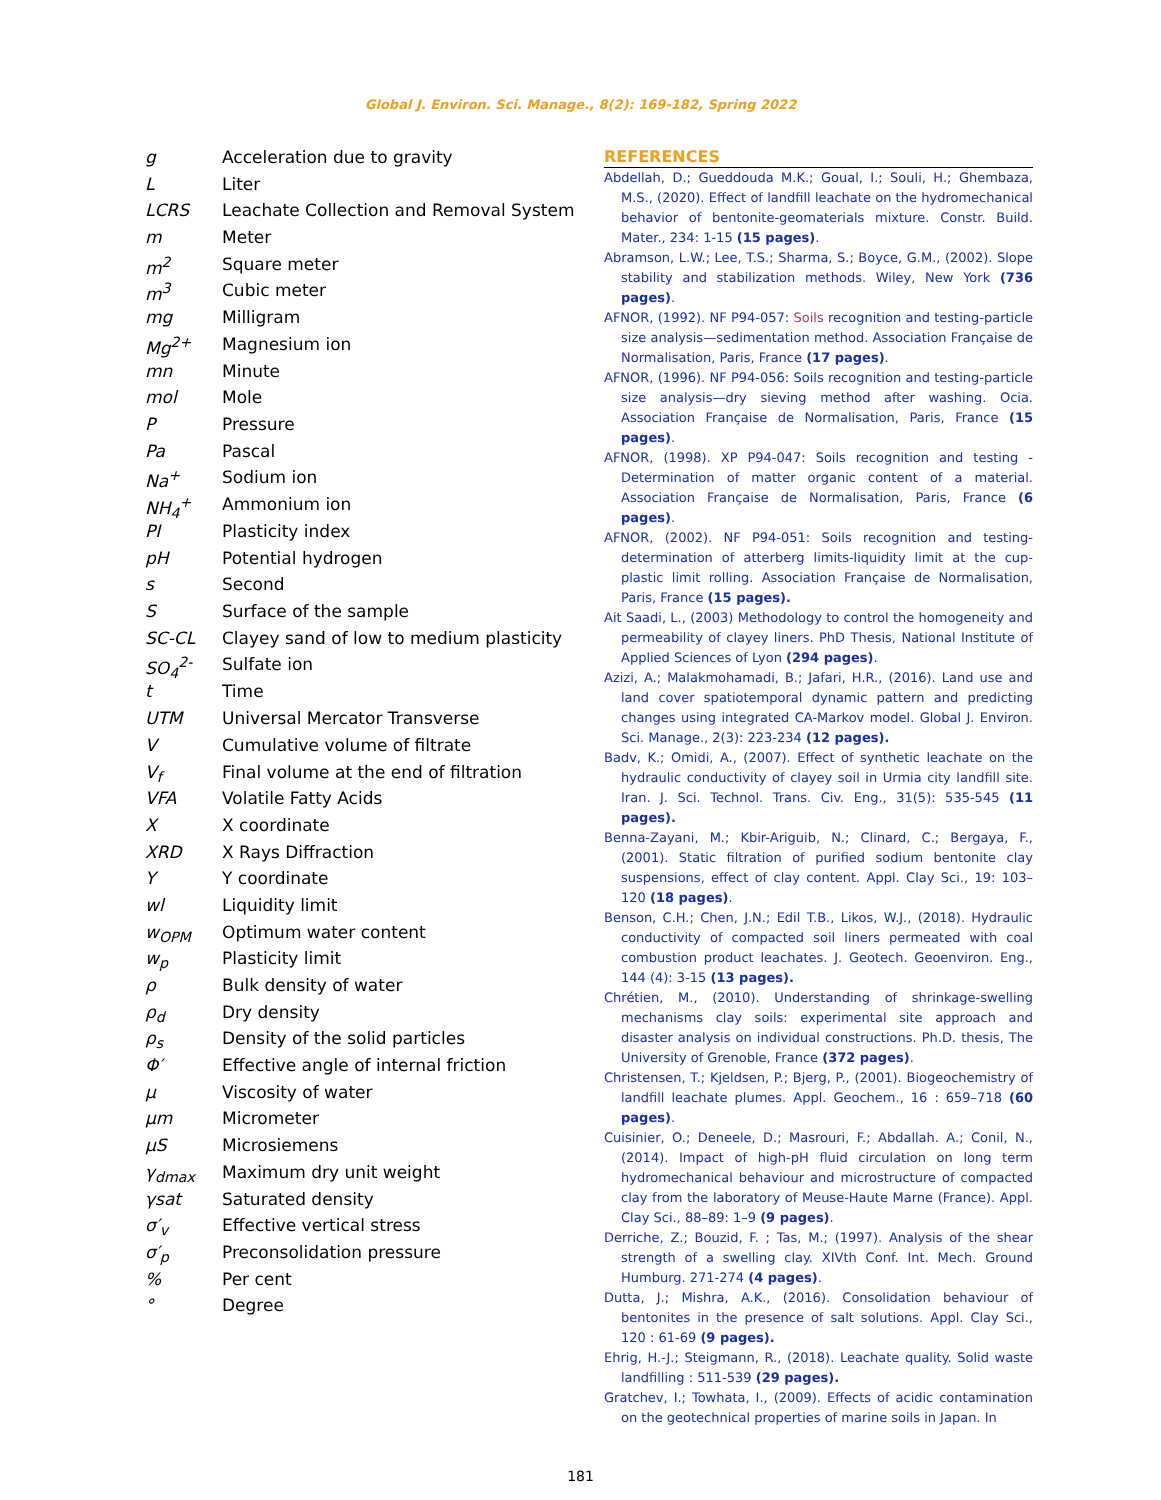Global J. Environ. Sci. Manage., 8(2): 169-182, Spring 2022
| g | Acceleration due to gravity |
| L | Liter |
| LCRS | Leachate Collection and Removal System |
| m | Meter |
| m<sup>2</sup> | Square meter |
| m<sup>3</sup> | Cubic meter |
| mg | Milligram |
| Mg<sup>2+</sup> | Magnesium ion |
| mn | Minute |
| mol | Mole |
| P | Pressure |
| Pa | Pascal |
| Na<sup>+</sup> | Sodium ion |
| NH<sub>4</sub><sup>+</sup> | Ammonium ion |
| PI | Plasticity index |
| pH | Potential hydrogen |
| s | Second |
| S | Surface of the sample |
| SC-CL | Clayey sand of low to medium plasticity |
| SO<sub>4</sub><sup>2-</sup> | Sulfate ion |
| t | Time |
| UTM | Universal Mercator Transverse |
| V | Cumulative volume of filtrate |
| V<sub>f</sub> | Final volume at the end of filtration |
| VFA | Volatile Fatty Acids |
| X | X coordinate |
| XRD | X Rays Diffraction |
| Y | Y coordinate |
| wl | Liquidity limit |
| w<sub>OPM</sub> | Optimum water content |
| w<sub>p</sub> | Plasticity limit |
| ρ | Bulk density of water |
| ρ<sub>d</sub> | Dry density |
| ρ<sub>s</sub> | Density of the solid particles |
| Φ′ | Effective angle of internal friction |
| μ | Viscosity of water |
| μm | Micrometer |
| μS | Microsiemens |
| γ<sub>dmax</sub> | Maximum dry unit weight |
| γsat | Saturated density |
| σ′<sub>v</sub> | Effective vertical stress |
| σ′<sub>p</sub> | Preconsolidation pressure |
| % | Per cent |
| ° | Degree |
REFERENCES
Abdellah, D.; Gueddouda M.K.; Goual, I.; Souli, H.; Ghembaza, M.S., (2020). Effect of landfill leachate on the hydromechanical behavior of bentonite-geomaterials mixture. Constr. Build. Mater., 234: 1-15 (15 pages).
Abramson, L.W.; Lee, T.S.; Sharma, S.; Boyce, G.M., (2002). Slope stability and stabilization methods. Wiley, New York (736 pages).
AFNOR, (1992). NF P94-057: Soils recognition and testing-particle size analysis—sedimentation method. Association Française de Normalisation, Paris, France (17 pages).
AFNOR, (1996). NF P94-056: Soils recognition and testing-particle size analysis—dry sieving method after washing. Ocia. Association Française de Normalisation, Paris, France (15 pages).
AFNOR, (1998). XP P94-047: Soils recognition and testing - Determination of matter organic content of a material. Association Française de Normalisation, Paris, France (6 pages).
AFNOR, (2002). NF P94-051: Soils recognition and testing-determination of atterberg limits-liquidity limit at the cup-plastic limit rolling. Association Française de Normalisation, Paris, France (15 pages).
Ait Saadi, L., (2003) Methodology to control the homogeneity and permeability of clayey liners. PhD Thesis, National Institute of Applied Sciences of Lyon (294 pages).
Azizi, A.; Malakmohamadi, B.; Jafari, H.R., (2016). Land use and land cover spatiotemporal dynamic pattern and predicting changes using integrated CA-Markov model. Global J. Environ. Sci. Manage., 2(3): 223-234 (12 pages).
Badv, K.; Omidi, A., (2007). Effect of synthetic leachate on the hydraulic conductivity of clayey soil in Urmia city landfill site. Iran. J. Sci. Technol. Trans. Civ. Eng., 31(5): 535-545 (11 pages).
Benna-Zayani, M.; Kbir-Ariguib, N.; Clinard, C.; Bergaya, F., (2001). Static filtration of purified sodium bentonite clay suspensions, effect of clay content. Appl. Clay Sci., 19: 103–120 (18 pages).
Benson, C.H.; Chen, J.N.; Edil T.B., Likos, W.J., (2018). Hydraulic conductivity of compacted soil liners permeated with coal combustion product leachates. J. Geotech. Geoenviron. Eng., 144 (4): 3-15 (13 pages).
Chrétien, M., (2010). Understanding of shrinkage-swelling mechanisms clay soils: experimental site approach and disaster analysis on individual constructions. Ph.D. thesis, The University of Grenoble, France (372 pages).
Christensen, T.; Kjeldsen, P.; Bjerg, P., (2001). Biogeochemistry of landfill leachate plumes. Appl. Geochem., 16 : 659–718 (60 pages).
Cuisinier, O.; Deneele, D.; Masrouri, F.; Abdallah. A.; Conil, N., (2014). Impact of high-pH fluid circulation on long term hydromechanical behaviour and microstructure of compacted clay from the laboratory of Meuse-Haute Marne (France). Appl. Clay Sci., 88–89: 1–9 (9 pages).
Derriche, Z.; Bouzid, F. ; Tas, M.; (1997). Analysis of the shear strength of a swelling clay. XIVth Conf. Int. Mech. Ground Humburg. 271-274 (4 pages).
Dutta, J.; Mishra, A.K., (2016). Consolidation behaviour of bentonites in the presence of salt solutions. Appl. Clay Sci., 120 : 61-69 (9 pages).
Ehrig, H.-J.; Steigmann, R., (2018). Leachate quality. Solid waste landfilling : 511-539 (29 pages).
Gratchev, I.; Towhata, I., (2009). Effects of acidic contamination on the geotechnical properties of marine soils in Japan. In
181